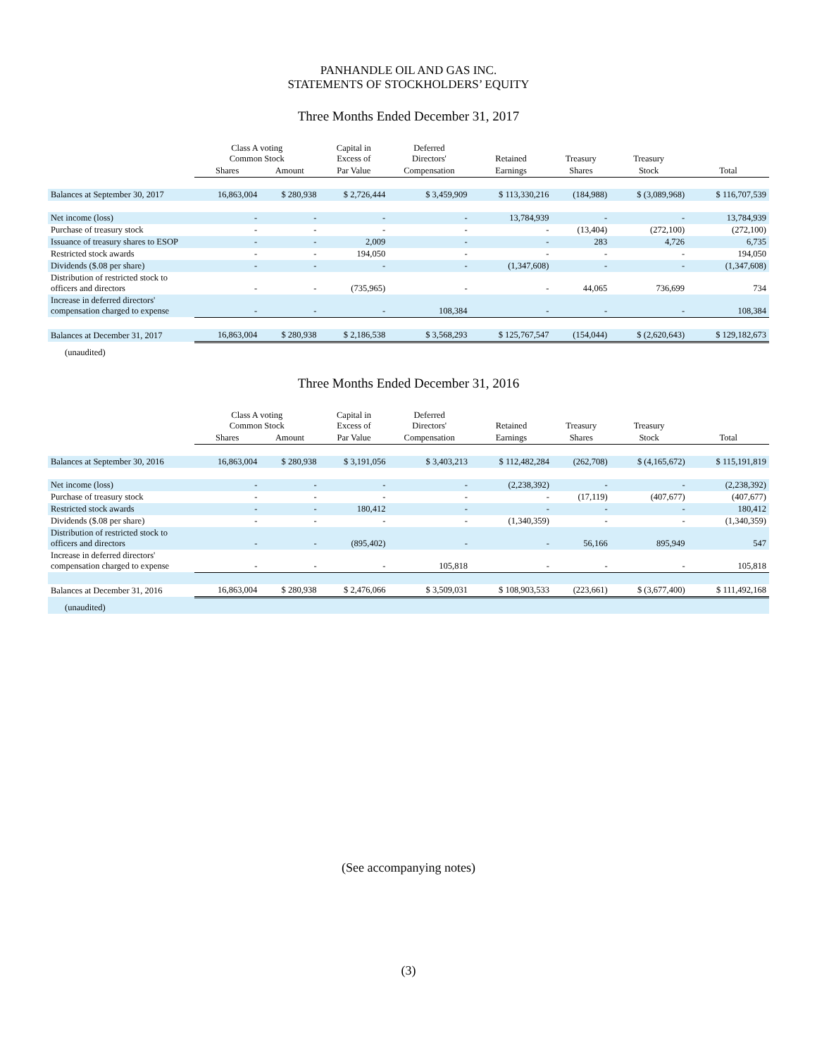PANHANDLE OIL AND GAS INC.
STATEMENTS OF STOCKHOLDERS’ EQUITY
Three Months Ended December 31, 2017
| | Class A voting Common Stock | | Capital in Excess of | Deferred Directors' | Retained | Treasury | Treasury | |
| --- | --- | --- | --- | --- | --- | --- | --- | --- |
| | Shares | Amount | Par Value | Compensation | Earnings | Shares | Stock | Total |
| Balances at September 30, 2017 | 16,863,004 | $ 280,938 | $ 2,726,444 | $ 3,459,909 | $ 113,330,216 | (184,988) | $ (3,089,968) | $ 116,707,539 |
| Net income (loss) | - | - | - | - | 13,784,939 | - | - | 13,784,939 |
| Purchase of treasury stock | - | - | - | - | - | (13,404) | (272,100) | (272,100) |
| Issuance of treasury shares to ESOP | - | - | 2,009 | - | - | 283 | 4,726 | 6,735 |
| Restricted stock awards | - | - | 194,050 | - | - | - | - | 194,050 |
| Dividends ($.08 per share) | - | - | - | - | (1,347,608) | - | - | (1,347,608) |
| Distribution of restricted stock to officers and directors | - | - | (735,965) | - | - | 44,065 | 736,699 | 734 |
| Increase in deferred directors' compensation charged to expense | - | - | - | 108,384 | - | - | - | 108,384 |
| Balances at December 31, 2017 | 16,863,004 | $ 280,938 | $ 2,186,538 | $ 3,568,293 | $ 125,767,547 | (154,044) | $ (2,620,643) | $ 129,182,673 |
| (unaudited) | | | | | | | | |
Three Months Ended December 31, 2016
| | Class A voting Common Stock | | Capital in Excess of | Deferred Directors' | Retained | Treasury | Treasury | |
| --- | --- | --- | --- | --- | --- | --- | --- | --- |
| | Shares | Amount | Par Value | Compensation | Earnings | Shares | Stock | Total |
| Balances at September 30, 2016 | 16,863,004 | $ 280,938 | $ 3,191,056 | $ 3,403,213 | $ 112,482,284 | (262,708) | $ (4,165,672) | $ 115,191,819 |
| Net income (loss) | - | - | - | - | (2,238,392) | - | - | (2,238,392) |
| Purchase of treasury stock | - | - | - | - | - | (17,119) | (407,677) | (407,677) |
| Restricted stock awards | - | - | 180,412 | - | - | - | - | 180,412 |
| Dividends ($.08 per share) | - | - | - | - | (1,340,359) | - | - | (1,340,359) |
| Distribution of restricted stock to officers and directors | - | - | (895,402) | - | - | 56,166 | 895,949 | 547 |
| Increase in deferred directors' compensation charged to expense | - | - | - | 105,818 | - | - | - | 105,818 |
| Balances at December 31, 2016 | 16,863,004 | $ 280,938 | $ 2,476,066 | $ 3,509,031 | $ 108,903,533 | (223,661) | $ (3,677,400) | $ 111,492,168 |
| (unaudited) | | | | | | | | |
(See accompanying notes)
(3)